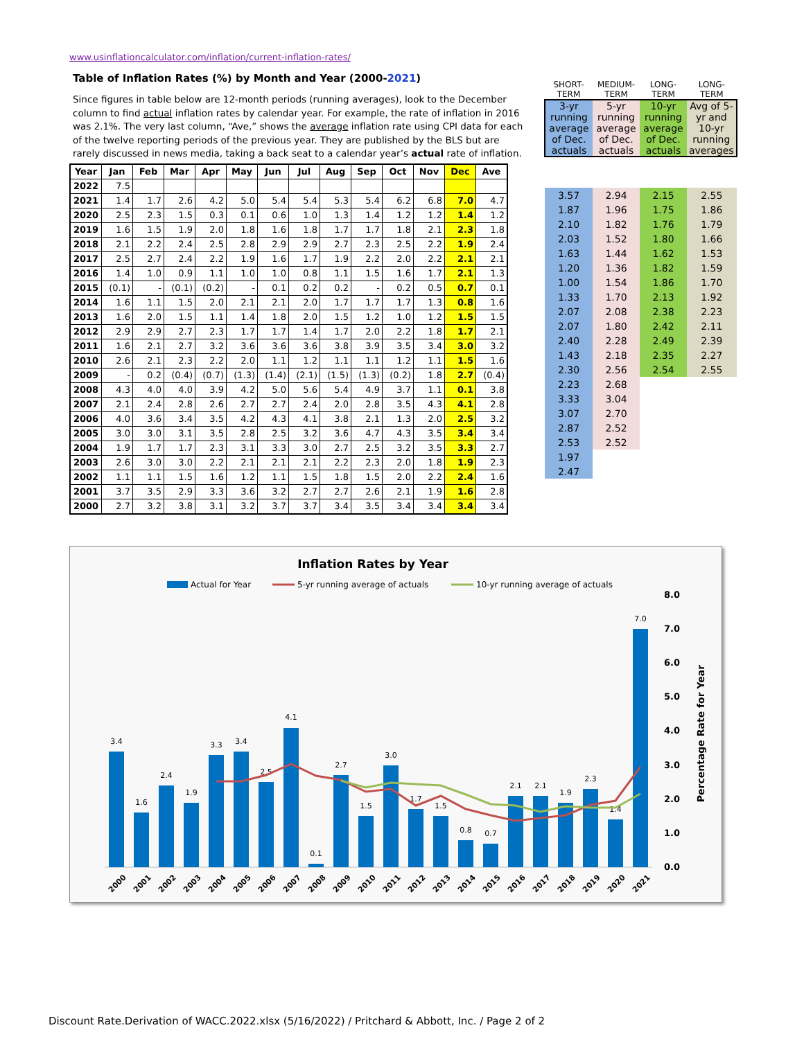www.usinflationcalculator.com/inflation/current-inflation-rates/
Table of Inflation Rates (%) by Month and Year (2000-2021)
Since figures in table below are 12-month periods (running averages), look to the December column to find actual inflation rates by calendar year. For example, the rate of inflation in 2016 was 2.1%. The very last column, “Ave,” shows the average inflation rate using CPI data for each of the twelve reporting periods of the previous year. They are published by the BLS but are rarely discussed in news media, taking a back seat to a calendar year’s actual rate of inflation.
| Year | Jan | Feb | Mar | Apr | May | Jun | Jul | Aug | Sep | Oct | Nov | Dec | Ave |
| --- | --- | --- | --- | --- | --- | --- | --- | --- | --- | --- | --- | --- | --- |
| 2022 | 7.5 | | | | | | | | | | | | |
| 2021 | 1.4 | 1.7 | 2.6 | 4.2 | 5.0 | 5.4 | 5.4 | 5.3 | 5.4 | 6.2 | 6.8 | 7.0 | 4.7 |
| 2020 | 2.5 | 2.3 | 1.5 | 0.3 | 0.1 | 0.6 | 1.0 | 1.3 | 1.4 | 1.2 | 1.2 | 1.4 | 1.2 |
| 2019 | 1.6 | 1.5 | 1.9 | 2.0 | 1.8 | 1.6 | 1.8 | 1.7 | 1.7 | 1.8 | 2.1 | 2.3 | 1.8 |
| 2018 | 2.1 | 2.2 | 2.4 | 2.5 | 2.8 | 2.9 | 2.9 | 2.7 | 2.3 | 2.5 | 2.2 | 1.9 | 2.4 |
| 2017 | 2.5 | 2.7 | 2.4 | 2.2 | 1.9 | 1.6 | 1.7 | 1.9 | 2.2 | 2.0 | 2.2 | 2.1 | 2.1 |
| 2016 | 1.4 | 1.0 | 0.9 | 1.1 | 1.0 | 1.0 | 0.8 | 1.1 | 1.5 | 1.6 | 1.7 | 2.1 | 1.3 |
| 2015 | (0.1) | - | (0.1) | (0.2) | - | 0.1 | 0.2 | 0.2 | - | 0.2 | 0.5 | 0.7 | 0.1 |
| 2014 | 1.6 | 1.1 | 1.5 | 2.0 | 2.1 | 2.1 | 2.0 | 1.7 | 1.7 | 1.7 | 1.3 | 0.8 | 1.6 |
| 2013 | 1.6 | 2.0 | 1.5 | 1.1 | 1.4 | 1.8 | 2.0 | 1.5 | 1.2 | 1.0 | 1.2 | 1.5 | 1.5 |
| 2012 | 2.9 | 2.9 | 2.7 | 2.3 | 1.7 | 1.7 | 1.4 | 1.7 | 2.0 | 2.2 | 1.8 | 1.7 | 2.1 |
| 2011 | 1.6 | 2.1 | 2.7 | 3.2 | 3.6 | 3.6 | 3.6 | 3.8 | 3.9 | 3.5 | 3.4 | 3.0 | 3.2 |
| 2010 | 2.6 | 2.1 | 2.3 | 2.2 | 2.0 | 1.1 | 1.2 | 1.1 | 1.1 | 1.2 | 1.1 | 1.5 | 1.6 |
| 2009 | - | 0.2 | (0.4) | (0.7) | (1.3) | (1.4) | (2.1) | (1.5) | (1.3) | (0.2) | 1.8 | 2.7 | (0.4) |
| 2008 | 4.3 | 4.0 | 4.0 | 3.9 | 4.2 | 5.0 | 5.6 | 5.4 | 4.9 | 3.7 | 1.1 | 0.1 | 3.8 |
| 2007 | 2.1 | 2.4 | 2.8 | 2.6 | 2.7 | 2.7 | 2.4 | 2.0 | 2.8 | 3.5 | 4.3 | 4.1 | 2.8 |
| 2006 | 4.0 | 3.6 | 3.4 | 3.5 | 4.2 | 4.3 | 4.1 | 3.8 | 2.1 | 1.3 | 2.0 | 2.5 | 3.2 |
| 2005 | 3.0 | 3.0 | 3.1 | 3.5 | 2.8 | 2.5 | 3.2 | 3.6 | 4.7 | 4.3 | 3.5 | 3.4 | 3.4 |
| 2004 | 1.9 | 1.7 | 1.7 | 2.3 | 3.1 | 3.3 | 3.0 | 2.7 | 2.5 | 3.2 | 3.5 | 3.3 | 2.7 |
| 2003 | 2.6 | 3.0 | 3.0 | 2.2 | 2.1 | 2.1 | 2.1 | 2.2 | 2.3 | 2.0 | 1.8 | 1.9 | 2.3 |
| 2002 | 1.1 | 1.1 | 1.5 | 1.6 | 1.2 | 1.1 | 1.5 | 1.8 | 1.5 | 2.0 | 2.2 | 2.4 | 1.6 |
| 2001 | 3.7 | 3.5 | 2.9 | 3.3 | 3.6 | 3.2 | 2.7 | 2.7 | 2.6 | 2.1 | 1.9 | 1.6 | 2.8 |
| 2000 | 2.7 | 3.2 | 3.8 | 3.1 | 3.2 | 3.7 | 3.7 | 3.4 | 3.5 | 3.4 | 3.4 | 3.4 | 3.4 |
| SHORT- TERM | MEDIUM- TERM | LONG- TERM | LONG-TERM |
| --- | --- | --- | --- |
| 3-yr running average of Dec. actuals | 5-yr running average of Dec. actuals | 10-yr running average of Dec. actuals | Avg of 5-yr and 10-yr running averages |
| 3.57 | 2.94 | 2.15 | 2.55 |
| 1.87 | 1.96 | 1.75 | 1.86 |
| 2.10 | 1.82 | 1.76 | 1.79 |
| 2.03 | 1.52 | 1.80 | 1.66 |
| 1.63 | 1.44 | 1.62 | 1.53 |
| 1.20 | 1.36 | 1.82 | 1.59 |
| 1.00 | 1.54 | 1.86 | 1.70 |
| 1.33 | 1.70 | 2.13 | 1.92 |
| 2.07 | 2.08 | 2.38 | 2.23 |
| 2.07 | 1.80 | 2.42 | 2.11 |
| 2.40 | 2.28 | 2.49 | 2.39 |
| 1.43 | 2.18 | 2.35 | 2.27 |
| 2.30 | 2.56 | 2.54 | 2.55 |
| 2.23 | 2.68 | | |
| 3.33 | 3.04 | | |
| 3.07 | 2.70 | | |
| 2.87 | 2.52 | | |
| 2.53 | 2.52 | | |
| 1.97 | | | |
| 2.47 | | | |
Inflation Rates by Year
Actual for Year
5-yr running average of actuals
10-yr running average of actuals
8.0
7.0
6.0
5.0
4.0
3.0
2.0
1.0
0.0
Percentage Rate for Year
3.4
1.6
2.4
1.9
3.3
3.4
2.5
4.1
0.1
2.7
1.5
3.0
1.7
1.5
0.8
0.7
2.1
2.1
1.9
2.3
1.4
7.0
2000
2001
2002
2003
2004
2005
2006
2007
2008
2009
2010
2011
2012
2013
2014
2015
2016
2017
2018
2019
2020
2021
Discount Rate.Derivation of WACC.2022.xlsx (5/16/2022) / Pritchard & Abbott, Inc. / Page 2 of 2